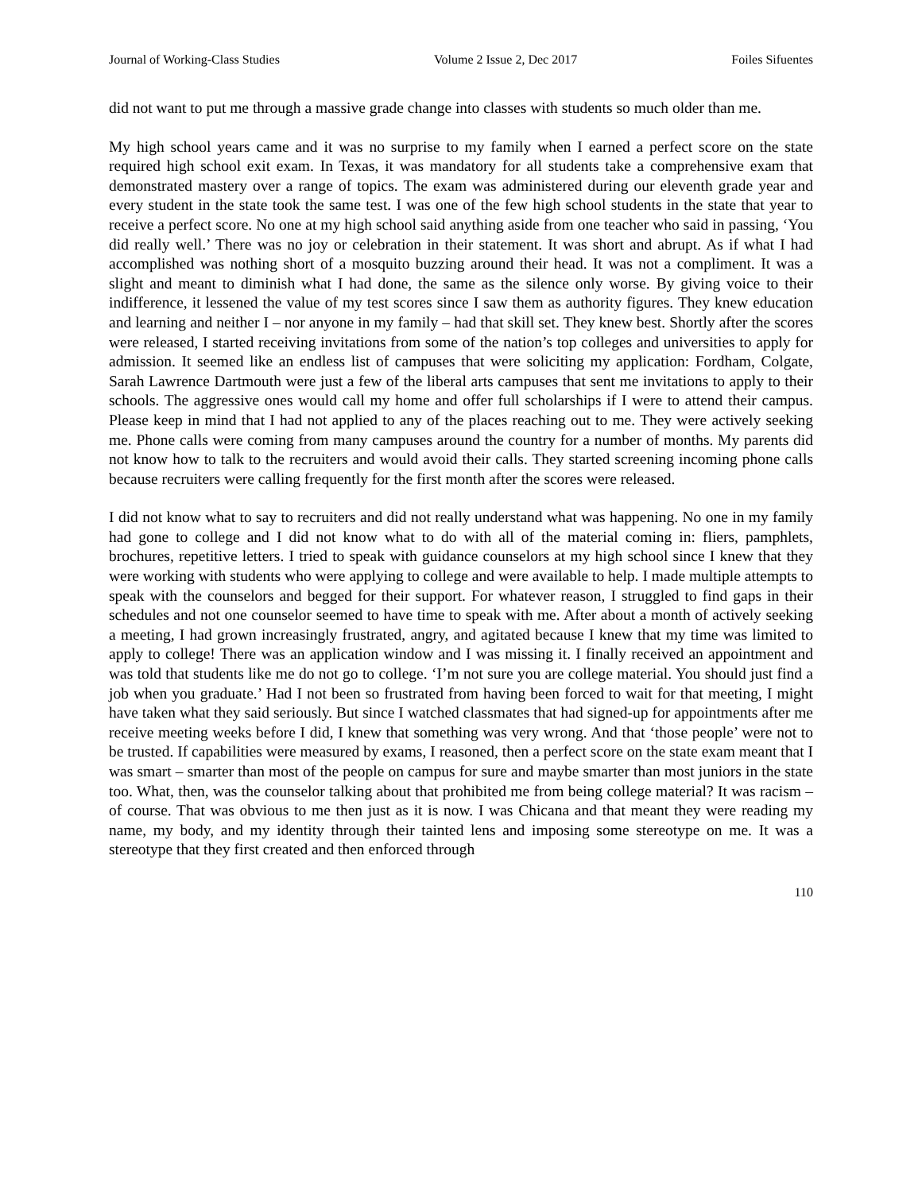Journal of Working-Class Studies Volume 2 Issue 2, Dec 2017 Foiles Sifuentes
did not want to put me through a massive grade change into classes with students so much older than me.
My high school years came and it was no surprise to my family when I earned a perfect score on the state required high school exit exam. In Texas, it was mandatory for all students take a comprehensive exam that demonstrated mastery over a range of topics. The exam was administered during our eleventh grade year and every student in the state took the same test. I was one of the few high school students in the state that year to receive a perfect score. No one at my high school said anything aside from one teacher who said in passing, ‘You did really well.’ There was no joy or celebration in their statement. It was short and abrupt. As if what I had accomplished was nothing short of a mosquito buzzing around their head. It was not a compliment. It was a slight and meant to diminish what I had done, the same as the silence only worse. By giving voice to their indifference, it lessened the value of my test scores since I saw them as authority figures. They knew education and learning and neither I – nor anyone in my family – had that skill set. They knew best. Shortly after the scores were released, I started receiving invitations from some of the nation’s top colleges and universities to apply for admission. It seemed like an endless list of campuses that were soliciting my application: Fordham, Colgate, Sarah Lawrence Dartmouth were just a few of the liberal arts campuses that sent me invitations to apply to their schools. The aggressive ones would call my home and offer full scholarships if I were to attend their campus. Please keep in mind that I had not applied to any of the places reaching out to me. They were actively seeking me. Phone calls were coming from many campuses around the country for a number of months. My parents did not know how to talk to the recruiters and would avoid their calls. They started screening incoming phone calls because recruiters were calling frequently for the first month after the scores were released.
I did not know what to say to recruiters and did not really understand what was happening. No one in my family had gone to college and I did not know what to do with all of the material coming in: fliers, pamphlets, brochures, repetitive letters. I tried to speak with guidance counselors at my high school since I knew that they were working with students who were applying to college and were available to help. I made multiple attempts to speak with the counselors and begged for their support. For whatever reason, I struggled to find gaps in their schedules and not one counselor seemed to have time to speak with me. After about a month of actively seeking a meeting, I had grown increasingly frustrated, angry, and agitated because I knew that my time was limited to apply to college! There was an application window and I was missing it. I finally received an appointment and was told that students like me do not go to college. ‘I’m not sure you are college material. You should just find a job when you graduate.’ Had I not been so frustrated from having been forced to wait for that meeting, I might have taken what they said seriously. But since I watched classmates that had signed-up for appointments after me receive meeting weeks before I did, I knew that something was very wrong. And that ‘those people’ were not to be trusted. If capabilities were measured by exams, I reasoned, then a perfect score on the state exam meant that I was smart – smarter than most of the people on campus for sure and maybe smarter than most juniors in the state too. What, then, was the counselor talking about that prohibited me from being college material? It was racism – of course. That was obvious to me then just as it is now. I was Chicana and that meant they were reading my name, my body, and my identity through their tainted lens and imposing some stereotype on me. It was a stereotype that they first created and then enforced through
110